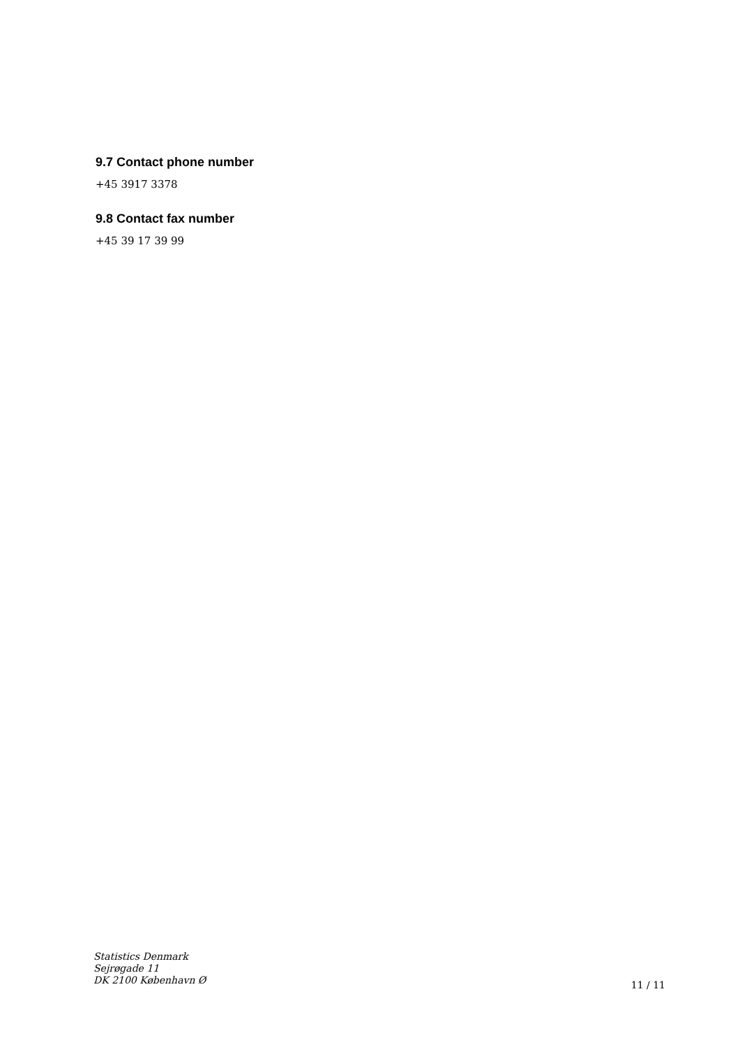9.7 Contact phone number
+45 3917 3378
9.8 Contact fax number
+45 39 17 39 99
Statistics Denmark
Sejrøgade 11
DK 2100 København Ø
11 / 11